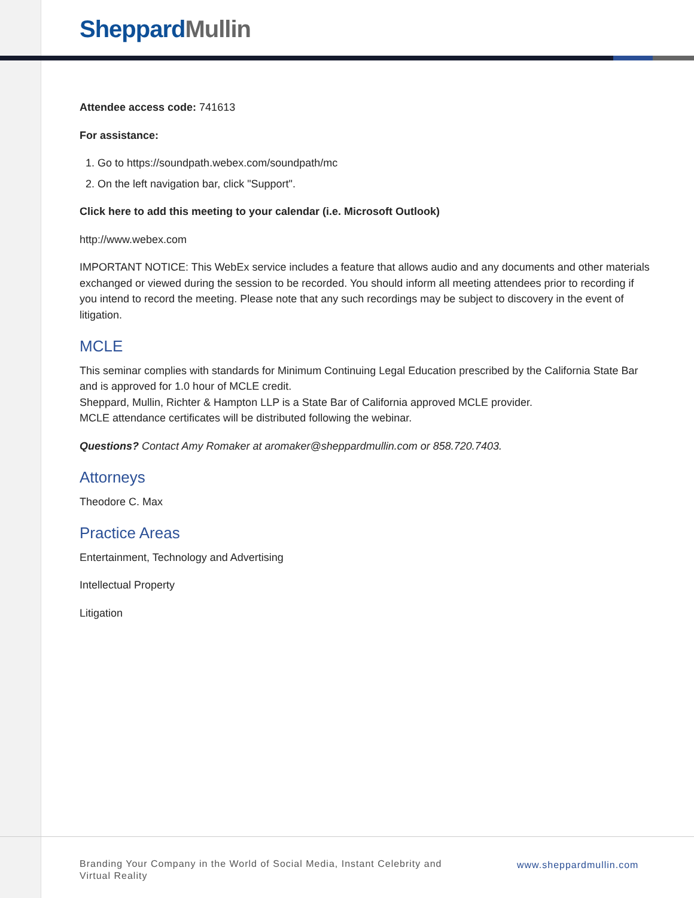Sheppard Mullin
Attendee access code: 741613
For assistance:
1. Go to https://soundpath.webex.com/soundpath/mc
2. On the left navigation bar, click "Support".
Click here to add this meeting to your calendar (i.e. Microsoft Outlook)
http://www.webex.com
IMPORTANT NOTICE: This WebEx service includes a feature that allows audio and any documents and other materials exchanged or viewed during the session to be recorded. You should inform all meeting attendees prior to recording if you intend to record the meeting. Please note that any such recordings may be subject to discovery in the event of litigation.
MCLE
This seminar complies with standards for Minimum Continuing Legal Education prescribed by the California State Bar and is approved for 1.0 hour of MCLE credit.
Sheppard, Mullin, Richter & Hampton LLP is a State Bar of California approved MCLE provider.
MCLE attendance certificates will be distributed following the webinar.
Questions? Contact Amy Romaker at aromaker@sheppardmullin.com or 858.720.7403.
Attorneys
Theodore C. Max
Practice Areas
Entertainment, Technology and Advertising
Intellectual Property
Litigation
Branding Your Company in the World of Social Media, Instant Celebrity and Virtual Reality
www.sheppardmullin.com